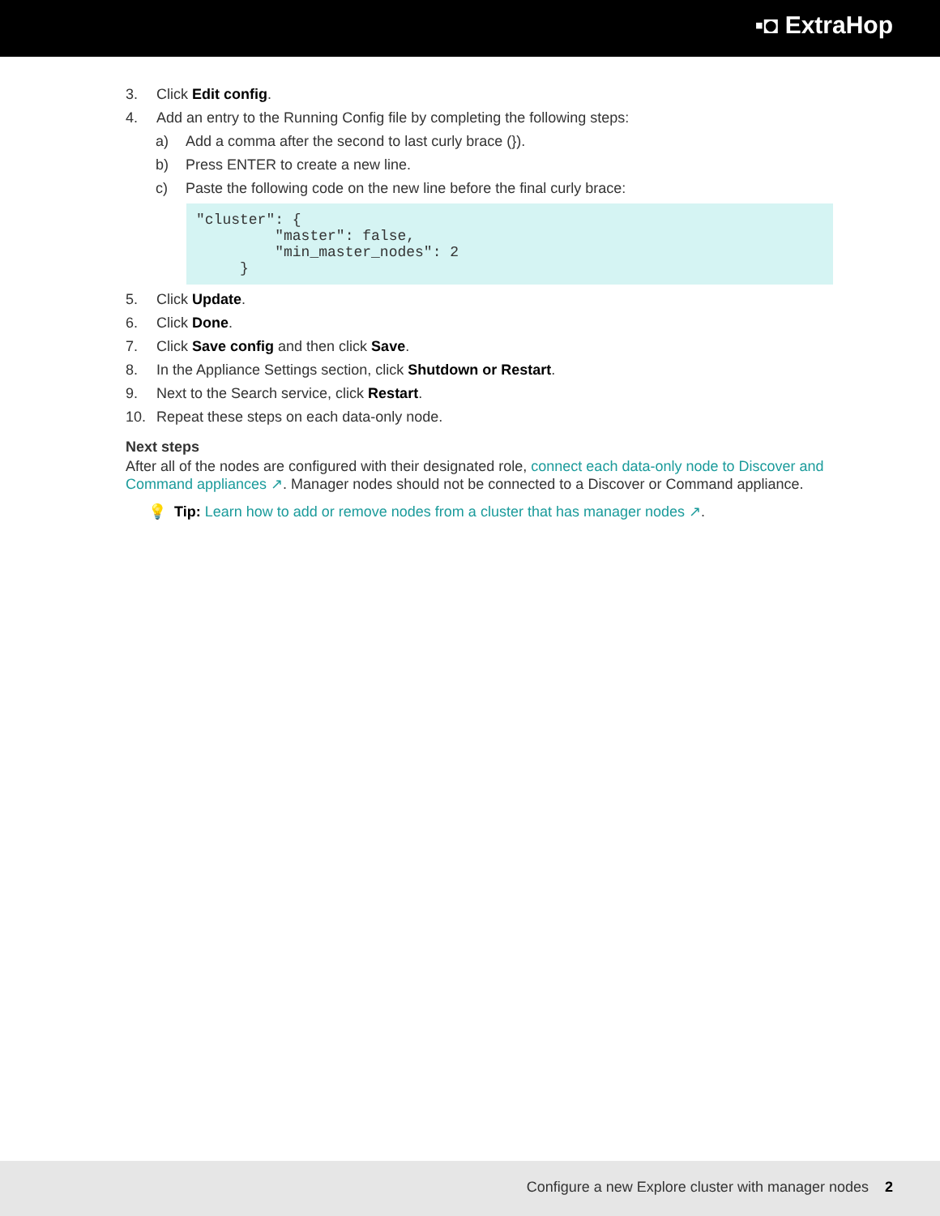▪◘ ExtraHop
3. Click Edit config.
4. Add an entry to the Running Config file by completing the following steps:
a) Add a comma after the second to last curly brace (}).
b) Press ENTER to create a new line.
c) Paste the following code on the new line before the final curly brace:
"cluster": {
         "master": false,
         "min_master_nodes": 2
     }
5. Click Update.
6. Click Done.
7. Click Save config and then click Save.
8. In the Appliance Settings section, click Shutdown or Restart.
9. Next to the Search service, click Restart.
10. Repeat these steps on each data-only node.
Next steps
After all of the nodes are configured with their designated role, connect each data-only node to Discover and Command appliances ↗. Manager nodes should not be connected to a Discover or Command appliance.
💡 Tip: Learn how to add or remove nodes from a cluster that has manager nodes ↗.
Configure a new Explore cluster with manager nodes 2